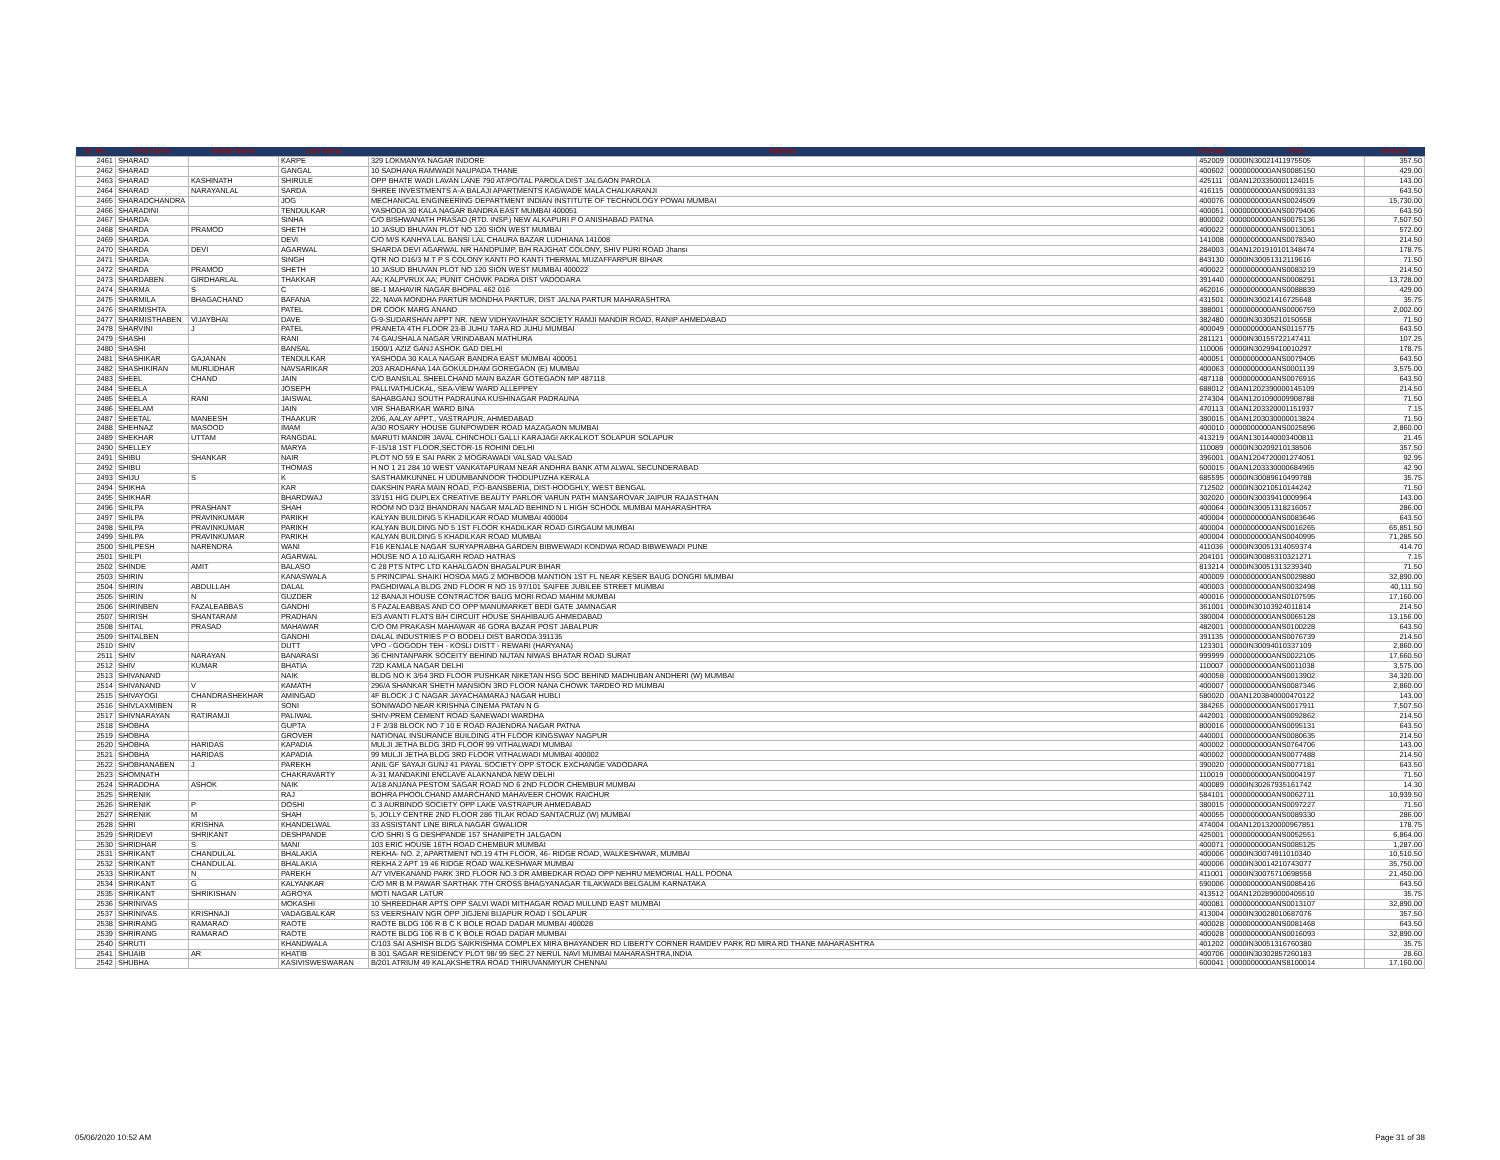| Sr. No. | First Name | Middle Name | Last Name | Address | Pincode | Folio | Amount |
| --- | --- | --- | --- | --- | --- | --- | --- |
| 2461 | SHARAD | | KARPE | 329 LOKMANYA NAGAR INDORE | 452009 | 0000IN30021411975505 | 357.50 |
| 2462 | SHARAD | | GANGAL | 10 SADHANA RAMWADI NAUPADA THANE | 400602 | 0000000000ANS0085150 | 429.00 |
| 2463 | SHARAD | KASHINATH | SHIRULE | OPP BHATE WADI LAVAN LANE 790 AT/PO/TAL PAROLA DIST JALGAON PAROLA | 425111 | 00AN1203350001124015 | 143.00 |
| 2464 | SHARAD | NARAYANLAL | SARDA | SHREE INVESTMENTS A-A BALAJI APARTMENTS KAGWADE MALA CHALKARANJI | 416115 | 0000000000ANS0093133 | 643.50 |
| 2465 | SHARADCHANDRA | | JOG | MECHANICAL ENGINEERING DEPARTMENT INDIAN INSTITUTE OF TECHNOLOGY POWAI MUMBAI | 400076 | 0000000000ANS0024509 | 15,730.00 |
| 2466 | SHARADINI | | TENDULKAR | YASHODA 30 KALA NAGAR BANDRA EAST MUMBAI 400051 | 400051 | 0000000000ANS0079406 | 643.50 |
| 2467 | SHARDA | | SINHA | C/O BISHWANATH PRASAD (RTD. INSP.) NEW ALKAPURI P O ANISHABAD PATNA | 800002 | 0000000000ANS0075136 | 7,507.50 |
| 2468 | SHARDA | PRAMOD | SHETH | 10 JASUD BHUVAN PLOT NO 120 SION WEST MUMBAI | 400022 | 0000000000ANS0013051 | 572.00 |
| 2469 | SHARDA | | DEVI | C/O M/S KANHYA LAL BANSI LAL CHAURA BAZAR LUDHIANA 141008 | 141008 | 0000000000ANS0078340 | 214.50 |
| 2470 | SHARDA | DEVI | AGARWAL | SHARDA DEVI AGARWAL NR HANDPUMP, B/H RAJGHAT COLONY, SHIV PURI ROAD Jhansi | 284003 | 00AN1201910101348474 | 178.75 |
| 2471 | SHARDA | | SINGH | QTR NO D16/3 M T P S COLONY KANTI PO KANTI THERMAL MUZAFFARPUR BIHAR | 843130 | 0000IN30051312119616 | 71.50 |
| 2472 | SHARDA | PRAMOD | SHETH | 10 JASUD BHUVAN PLOT NO 120 SION WEST MUMBAI 400022 | 400022 | 0000000000ANS0083219 | 214.50 |
| 2473 | SHARDABEN | GIRDHARLAL | THAKKAR | AA; KALPVRUX AA; PUNIT CHOWK PADRA DIST VADODARA | 391440 | 0000000000ANS0008291 | 13,728.00 |
| 2474 | SHARMA | S | C | 8E-1 MAHAVIR NAGAR BHOPAL 462 016 | 462016 | 0000000000ANS0088839 | 429.00 |
| 2475 | SHARMILA | BHAGACHAND | BAFANA | 22, NAVA MONDHA PARTUR MONDHA PARTUR, DIST JALNA PARTUR MAHARASHTRA | 431501 | 0000IN30021416725648 | 35.75 |
| 2476 | SHARMISHTA | | PATEL | DR COOK MARG ANAND | 388001 | 0000000000ANS0006759 | 2,002.00 |
| 2477 | SHARMISTHABEN | VIJAYBHAI | DAVE | G-9-SUDARSHAN APPT NR. NEW VIDHYAVIHAR SOCIETY RAMJI MANDIR ROAD, RANIP AHMEDABAD | 382480 | 0000IN30305210150558 | 71.50 |
| 2478 | SHARVINI | J | PATEL | PRANETA 4TH FLOOR 23-B JUHU TARA RD JUHU MUMBAI | 400049 | 0000000000ANS0115775 | 643.50 |
| 2479 | SHASHI | | RANI | 74 GAUSHALA NAGAR VRINDABAN MATHURA | 281121 | 0000IN30155722147411 | 107.25 |
| 2480 | SHASHI | | BANSAL | 1500/1 AZIZ GANJ ASHOK GAD DELHI | 110006 | 0000IN30299410010297 | 178.75 |
| 2481 | SHASHIKAR | GAJANAN | TENDULKAR | YASHODA 30 KALA NAGAR BANDRA EAST MUMBAI 400051 | 400051 | 0000000000ANS0079405 | 643.50 |
| 2482 | SHASHIKIRAN | MURLIDHAR | NAVSARIKAR | 203 ARADHANA 14A GOKULDHAM GOREGAON (E) MUMBAI | 400063 | 0000000000ANS0001139 | 3,575.00 |
| 2483 | SHEEL | CHAND | JAIN | C/O BANSILAL SHEELCHAND MAIN BAZAR GOTEGAON MP 487118 | 487118 | 0000000000ANS0076916 | 643.50 |
| 2484 | SHEELA | | JOSEPH | PALLIVATHUCKAL, SEA-VIEW WARD ALLEPPEY | 688012 | 00AN1202390000145109 | 214.50 |
| 2485 | SHEELA | RANI | JAISWAL | SAHABGANJ SOUTH PADRAUNA KUSHINAGAR PADRAUNA | 274304 | 00AN1201090009908788 | 71.50 |
| 2486 | SHEELAM | | JAIN | VIR SHABARKAR WARD BINA | 470113 | 00AN1203320001151937 | 7.15 |
| 2487 | SHEETAL | MANEESH | THAAKUR | 2/06, AALAY APPT., VASTRAPUR, AHMEDABAD | 380015 | 00AN1203030000013824 | 71.50 |
| 2488 | SHEHNAZ | MASOOD | IMAM | A/30 ROSARY HOUSE GUNPOWDER ROAD MAZAGAON MUMBAI | 400010 | 0000000000ANS0025896 | 2,860.00 |
| 2489 | SHEKHAR | UTTAM | RANGDAL | MARUTI MANDIR JAVAL CHINCHOLI GALLI KARAJAGI AKKALKOT SOLAPUR SOLAPUR | 413219 | 00AN1301440003400811 | 21.45 |
| 2490 | SHELLEY | | MARYA | F-15/18 1ST FLOOR,SECTOR-15 ROHINI DELHI | 110089 | 0000IN30209210138506 | 357.50 |
| 2491 | SHIBU | SHANKAR | NAIR | PLOT NO 59 E SAI PARK 2 MOGRAWADI VALSAD VALSAD | 396001 | 00AN1204720001274051 | 92.95 |
| 2492 | SHIBU | | THOMAS | H NO 1 21 284 10 WEST VANKATAPURAM NEAR ANDHRA BANK ATM ALWAL SECUNDERABAD | 500015 | 00AN1203330000684965 | 42.90 |
| 2493 | SHIJU | S | K | SASTHAMKUNNEL H UDUMBANNOOR THODUPUZHA KERALA | 685595 | 0000IN30089610499788 | 35.75 |
| 2494 | SHIKHA | | KAR | DAKSHIN PARA MAIN ROAD, P.O-BANSBERIA, DIST-HOOGHLY, WEST BENGAL | 712502 | 0000IN30210510144242 | 71.50 |
| 2495 | SHIKHAR | | BHARDWAJ | 33/151 HIG DUPLEX CREATIVE BEAUTY PARLOR VARUN PATH MANSAROVAR JAIPUR RAJASTHAN | 302020 | 0000IN30039410009964 | 143.00 |
| 2496 | SHILPA | PRASHANT | SHAH | ROOM NO D3/2 BHANDRAN NAGAR MALAD BEHIND N L HIGH SCHOOL MUMBAI MAHARASHTRA | 400064 | 0000IN30051318216057 | 286.00 |
| 2497 | SHILPA | PRAVINKUMAR | PARIKH | KALYAN BUILDING 5 KHADILKAR ROAD MUMBAI 400004 | 400004 | 0000000000ANS0083646 | 643.50 |
| 2498 | SHILPA | PRAVINKUMAR | PARIKH | KALYAN BUILDING NO 5 1ST FLOOR KHADILKAR ROAD GIRGAUM MUMBAI | 400004 | 0000000000ANS0016265 | 65,851.50 |
| 2499 | SHILPA | PRAVINKUMAR | PARIKH | KALYAN BUILDING 5 KHADILKAR ROAD MUMBAI | 400004 | 0000000000ANS0040995 | 71,285.50 |
| 2500 | SHILPESH | NARENDRA | WANI | F16 KENJALE NAGAR SURYAPRABHA GARDEN BIBWEWADI KONDWA ROAD BIBWEWADI PUNE | 411036 | 0000IN30051314059374 | 414.70 |
| 2501 | SHILPI | | AGARWAL | HOUSE NO A 10 ALIGARH ROAD HATRAS | 204101 | 0000IN30085310321271 | 7.15 |
| 2502 | SHINDE | AMIT | BALASO | C 28 PTS NTPC LTD KAHALGAON BHAGALPUR BIHAR | 813214 | 0000IN30051313239340 | 71.50 |
| 2503 | SHIRIN | | KANASWALA | 5 PRINCIPAL SHAIKI HOSOA MAG 2 MOHBOOB MANTION 1ST FL NEAR KESER BAUG DONGRI MUMBAI | 400009 | 0000000000ANS0029880 | 32,890.00 |
| 2504 | SHIRIN | ABDULLAH | DALAL | PAGHDIWALA BLDG 2ND FLOOR R NO 15 97/101 SAIFEE JUBILEE STREET MUMBAI | 400003 | 0000000000ANS0032498 | 40,111.50 |
| 2505 | SHIRIN | N | GUZDER | 12 BANAJI HOUSE CONTRACTOR BAUG MORI ROAD MAHIM MUMBAI | 400016 | 0000000000ANS0107595 | 17,160.00 |
| 2506 | SHIRINBEN | FAZALEABBAS | GANDHI | S FAZALEABBAS AND CO OPP MANUMARKET BEDI GATE JAMNAGAR | 361001 | 0000IN30103924011814 | 214.50 |
| 2507 | SHIRISH | SHANTARAM | PRADHAN | E/3 AVANTI FLATS B/H CIRCUIT HOUSE SHAHIBAUG AHMEDABAD | 380004 | 0000000000ANS0065128 | 13,156.00 |
| 2508 | SHITAL | PRASAD | MAHAWAR | C/O OM PRAKASH MAHAWAR 46 GORA BAZAR POST JABALPUR | 482001 | 0000000000ANS0100228 | 643.50 |
| 2509 | SHITALBEN | | GANDHI | DALAL INDUSTRIES P O BODELI DIST BARODA 391135 | 391135 | 0000000000ANS0076739 | 214.50 |
| 2510 | SHIV | | DUTT | VPO - GOGODH TEH - KOSLI DISTT - REWARI (HARYANA) | 123301 | 0000IN30094010337109 | 2,860.00 |
| 2511 | SHIV | NARAYAN | BANARASI | 36 CHINTANPARK SOCEITY BEHIND NUTAN NIWAS BHATAR ROAD SURAT | 999999 | 0000000000ANS0022105 | 17,660.50 |
| 2512 | SHIV | KUMAR | BHATIA | 72D KAMLA NAGAR DELHI | 110007 | 0000000000ANS0011038 | 3,575.00 |
| 2513 | SHIVANAND | | NAIK | BLDG NO K 3/54 3RD FLOOR PUSHKAR NIKETAN HSG SOC BEHIND MADHUBAN ANDHERI (W) MUMBAI | 400058 | 0000000000ANS0013902 | 34,320.00 |
| 2514 | SHIVANAND | V | KAMATH | 296/A SHANKAR SHETH MANSION 3RD FLOOR NANA CHOWK TARDEO RD MUMBAI | 400007 | 0000000000ANS0087346 | 2,860.00 |
| 2515 | SHIVAYOGI | CHANDRASHEKHAR | AMINGAD | 4F BLOCK J C NAGAR JAYACHAMARAJ NAGAR HUBLI | 580020 | 00AN1203840000470122 | 143.00 |
| 2516 | SHIVLAXMIBEN | R | SONI | SONIWADO NEAR KRISHNA CINEMA PATAN N G | 384265 | 0000000000ANS0017911 | 7,507.50 |
| 2517 | SHIVNARAYAN | RATIRAMJI | PALIWAL | SHIV-PREM CEMENT ROAD SANEWADI WARDHA | 442001 | 0000000000ANS0092862 | 214.50 |
| 2518 | SHOBHA | | GUPTA | J F 2/38 BLOCK NO 7 10 E ROAD RAJENDRA NAGAR PATNA | 800016 | 0000000000ANS0095131 | 643.50 |
| 2519 | SHOBHA | | GROVER | NATIONAL INSURANCE BUILDING 4TH FLOOR KINGSWAY NAGPUR | 440001 | 0000000000ANS0080635 | 214.50 |
| 2520 | SHOBHA | HARIDAS | KAPADIA | MULJI JETHA BLDG 3RD FLOOR 99 VITHALWADI MUMBAI | 400002 | 0000000000ANS0764706 | 143.00 |
| 2521 | SHOBHA | HARIDAS | KAPADIA | 99 MULJI JETHA BLDG 3RD FLOOR VITHALWADI MUMBAI 400002 | 400002 | 0000000000ANS0077488 | 214.50 |
| 2522 | SHOBHANABEN | J | PAREKH | ANIL GF SAYAJI GUNJ 41 PAYAL SOCIETY OPP STOCK EXCHANGE VADODARA | 390020 | 0000000000ANS0077181 | 643.50 |
| 2523 | SHOMNATH | | CHAKRAVARTY | A-31 MANDAKINI ENCLAVE ALAKNANDA NEW DELHI | 110019 | 0000000000ANS0004197 | 71.50 |
| 2524 | SHRADDHA | ASHOK | NAIK | A/18 ANJANA PESTOM SAGAR ROAD NO 6 2ND FLOOR CHEMBUR MUMBAI | 400089 | 0000IN30267935161742 | 14.30 |
| 2525 | SHRENIK | | RAJ | BOHRA PHOOLCHAND AMARCHAND MAHAVEER CHOWK RAICHUR | 584101 | 0000000000ANS0062711 | 10,939.50 |
| 2526 | SHRENIK | P | DOSHI | C 3 AURBINDO SOCIETY OPP LAKE VASTRAPUR AHMEDABAD | 380015 | 0000000000ANS0097227 | 71.50 |
| 2527 | SHRENIK | M | SHAH | 5, JOLLY CENTRE 2ND FLOOR 286 TILAK ROAD SANTACRUZ (W) MUMBAI | 400055 | 0000000000ANS0089330 | 286.00 |
| 2528 | SHRI | KRISHNA | KHANDELWAL | 33 ASSISTANT LINE BIRLA NAGAR GWALIOR | 474004 | 00AN1201320000967851 | 178.75 |
| 2529 | SHRIDEVI | SHRIKANT | DESHPANDE | C/O SHRI S G DESHPANDE 157 SHANIPETH JALGAON | 425001 | 0000000000ANS0052551 | 6,864.00 |
| 2530 | SHRIDHAR | S | MANI | 103 ERIC HOUSE 16TH ROAD CHEMBUR MUMBAI | 400071 | 0000000000ANS0085125 | 1,287.00 |
| 2531 | SHRIKANT | CHANDULAL | BHALAKIA | REKHA- NO. 2, APARTMENT NO.19 4TH FLOOR, 46- RIDGE ROAD, WALKESHWAR, MUMBAI | 400006 | 0000IN30074911010340 | 10,510.50 |
| 2532 | SHRIKANT | CHANDULAL | BHALAKIA | REKHA 2 APT 19 46 RIDGE ROAD WALKESHWAR MUMBAI | 400006 | 0000IN30014210743077 | 35,750.00 |
| 2533 | SHRIKANT | N | PAREKH | A/7 VIVEKANAND PARK 3RD FLOOR NO.3 DR AMBEDKAR ROAD OPP NEHRU MEMORIAL HALL POONA | 411001 | 0000IN30075710698558 | 21,450.00 |
| 2534 | SHRIKANT | G | KALYANKAR | C/O MR B M PAWAR SARTHAK 7TH CROSS BHAGYANAGAR TILAKWADI BELGAUM KARNATAKA | 590006 | 0000000000ANS0085416 | 643.50 |
| 2535 | SHRIKANT | SHRIKISHAN | AGROYA | MOTI NAGAR LATUR | 413512 | 00AN1202890000405510 | 35.75 |
| 2536 | SHRINIVAS | | MOKASHI | 10 SHREEDHAR APTS OPP SALVI WADI MITHAGAR ROAD MULUND EAST MUMBAI | 400081 | 0000000000ANS0013107 | 32,890.00 |
| 2537 | SHRINIVAS | KRISHNAJI | VADAGBALKAR | 53 VEERSHAIV NGR OPP JIGJENI BIJAPUR ROAD I SOLAPUR | 413004 | 0000IN30028010687076 | 357.50 |
| 2538 | SHRIRANG | RAMARAO | RAOTE | RAOTE BLDG 106 R B C K BOLE ROAD DADAR MUMBAI 400028 | 400028 | 0000000000ANS0081468 | 643.50 |
| 2539 | SHRIRANG | RAMARAO | RAOTE | RAOTE BLDG 106 R B C K BOLE ROAD DADAR MUMBAI | 400028 | 0000000000ANS0016093 | 32,890.00 |
| 2540 | SHRUTI | | KHANDWALA | C/103 SAI ASHISH BLDG SAIKRISHMA COMPLEX MIRA BHAYANDER RD LIBERTY CORNER RAMDEV PARK RD MIRA RD THANE MAHARASHTRA | 401202 | 0000IN30051316760380 | 35.75 |
| 2541 | SHUAIB | AR | KHATIB | B 301 SAGAR RESIDENCY PLOT 98/ 99 SEC 27 NERUL NAVI MUMBAI MAHARASHTRA,INDIA | 400706 | 0000IN30302857260183 | 28.60 |
| 2542 | SHUBHA | | KASIVISWESWARAN | B/201 ATRIUM 49 KALAKSHETRA ROAD THIRUVANMIYUR CHENNAI | 600041 | 0000000000ANS8100014 | 17,160.00 |
05/06/2020 10:52 AM Page 31 of 38